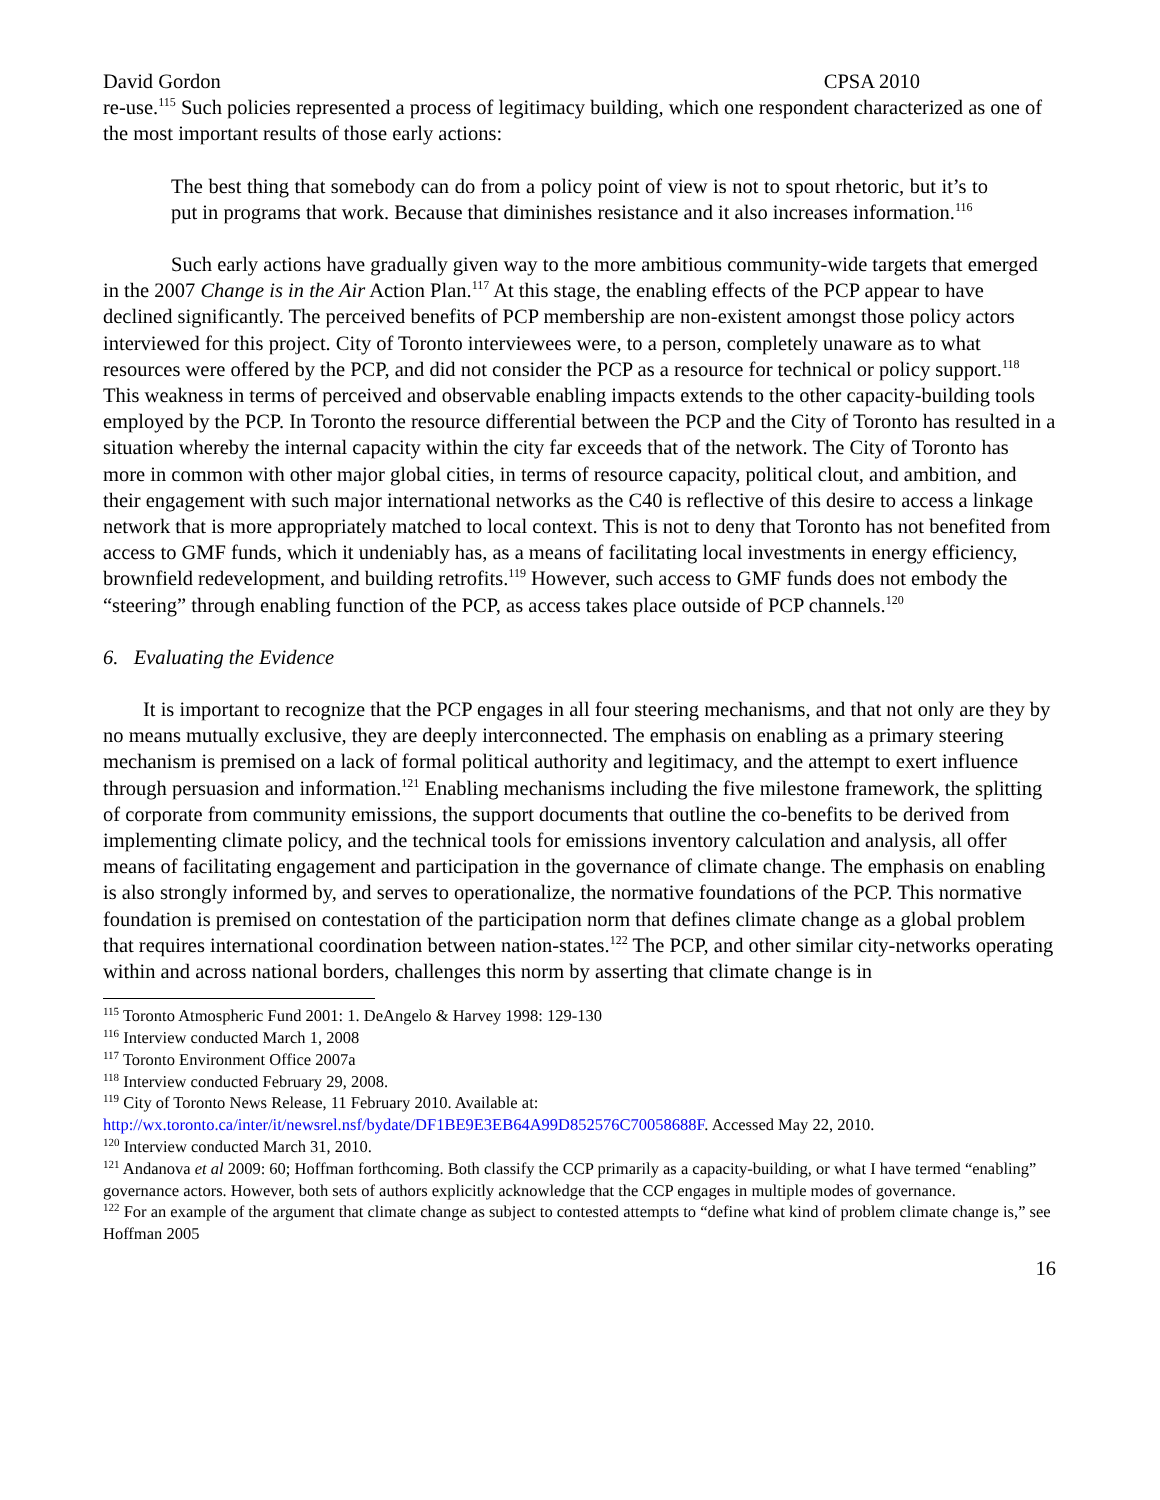David Gordon CPSA 2010
re-use.<sup>115</sup> Such policies represented a process of legitimacy building, which one respondent characterized as one of the most important results of those early actions:
The best thing that somebody can do from a policy point of view is not to spout rhetoric, but it’s to put in programs that work. Because that diminishes resistance and it also increases information.<sup>116</sup>
Such early actions have gradually given way to the more ambitious community-wide targets that emerged in the 2007 Change is in the Air Action Plan.<sup>117</sup> At this stage, the enabling effects of the PCP appear to have declined significantly. The perceived benefits of PCP membership are non-existent amongst those policy actors interviewed for this project. City of Toronto interviewees were, to a person, completely unaware as to what resources were offered by the PCP, and did not consider the PCP as a resource for technical or policy support.<sup>118</sup> This weakness in terms of perceived and observable enabling impacts extends to the other capacity-building tools employed by the PCP. In Toronto the resource differential between the PCP and the City of Toronto has resulted in a situation whereby the internal capacity within the city far exceeds that of the network. The City of Toronto has more in common with other major global cities, in terms of resource capacity, political clout, and ambition, and their engagement with such major international networks as the C40 is reflective of this desire to access a linkage network that is more appropriately matched to local context. This is not to deny that Toronto has not benefited from access to GMF funds, which it undeniably has, as a means of facilitating local investments in energy efficiency, brownfield redevelopment, and building retrofits.<sup>119</sup> However, such access to GMF funds does not embody the “steering” through enabling function of the PCP, as access takes place outside of PCP channels.<sup>120</sup>
6. Evaluating the Evidence
It is important to recognize that the PCP engages in all four steering mechanisms, and that not only are they by no means mutually exclusive, they are deeply interconnected. The emphasis on enabling as a primary steering mechanism is premised on a lack of formal political authority and legitimacy, and the attempt to exert influence through persuasion and information.<sup>121</sup> Enabling mechanisms including the five milestone framework, the splitting of corporate from community emissions, the support documents that outline the co-benefits to be derived from implementing climate policy, and the technical tools for emissions inventory calculation and analysis, all offer means of facilitating engagement and participation in the governance of climate change. The emphasis on enabling is also strongly informed by, and serves to operationalize, the normative foundations of the PCP. This normative foundation is premised on contestation of the participation norm that defines climate change as a global problem that requires international coordination between nation-states.<sup>122</sup> The PCP, and other similar city-networks operating within and across national borders, challenges this norm by asserting that climate change is in
<sup>115</sup> Toronto Atmospheric Fund 2001: 1. DeAngelo & Harvey 1998: 129-130
<sup>116</sup> Interview conducted March 1, 2008
<sup>117</sup> Toronto Environment Office 2007a
<sup>118</sup> Interview conducted February 29, 2008.
<sup>119</sup> City of Toronto News Release, 11 February 2010. Available at: http://wx.toronto.ca/inter/it/newsrel.nsf/bydate/DF1BE9E3EB64A99D852576C70058688F. Accessed May 22, 2010.
<sup>120</sup> Interview conducted March 31, 2010.
<sup>121</sup> Andanova et al 2009: 60; Hoffman forthcoming. Both classify the CCP primarily as a capacity-building, or what I have termed “enabling” governance actors. However, both sets of authors explicitly acknowledge that the CCP engages in multiple modes of governance.
<sup>122</sup> For an example of the argument that climate change as subject to contested attempts to “define what kind of problem climate change is,” see Hoffman 2005
16